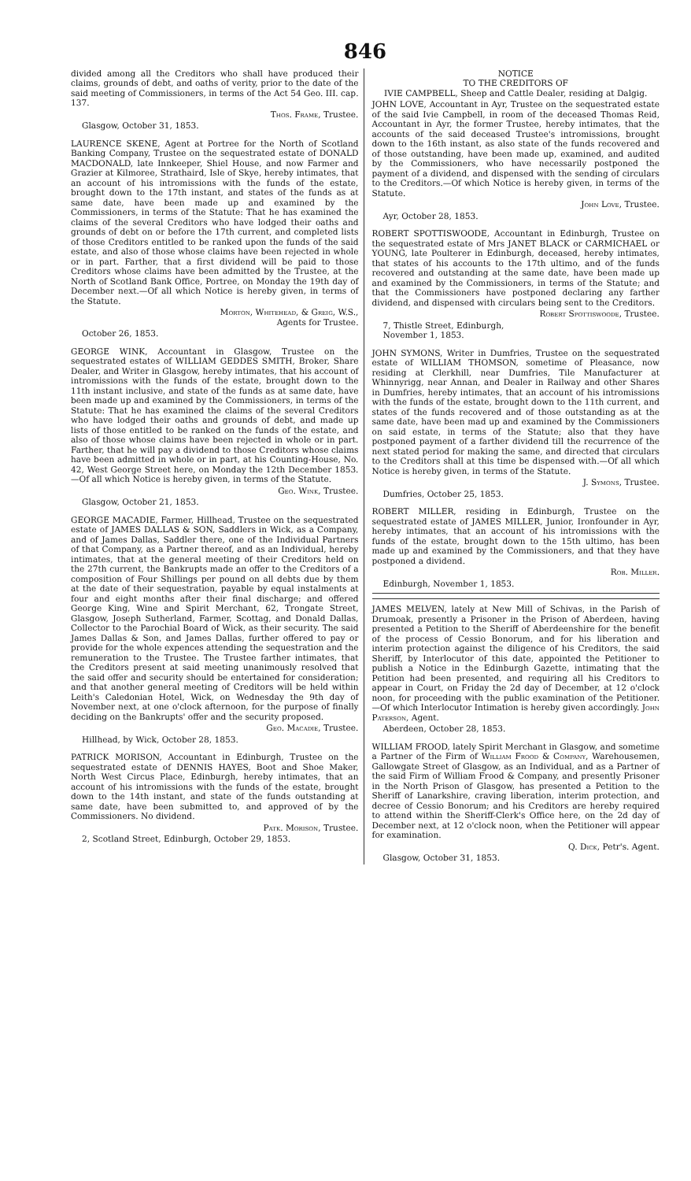846
divided among all the Creditors who shall have produced their claims, grounds of debt, and oaths of verity, prior to the date of the said meeting of Commissioners, in terms of the Act 54 Geo. III. cap. 137.
Thos. Frame, Trustee.
Glasgow, October 31, 1853.
LAURENCE SKENE, Agent at Portree for the North of Scotland Banking Company, Trustee on the sequestrated estate of DONALD MACDONALD, late Innkeeper, Shiel House, and now Farmer and Grazier at Kilmoree, Strathaird, Isle of Skye, hereby intimates, that an account of his intromissions with the funds of the estate, brought down to the 17th instant, and states of the funds as at same date, have been made up and examined by the Commissioners, in terms of the Statute: That he has examined the claims of the several Creditors who have lodged their oaths and grounds of debt on or before the 17th current, and completed lists of those Creditors entitled to be ranked upon the funds of the said estate, and also of those whose claims have been rejected in whole or in part. Farther, that a first dividend will be paid to those Creditors whose claims have been admitted by the Trustee, at the North of Scotland Bank Office, Portree, on Monday the 19th day of December next.—Of all which Notice is hereby given, in terms of the Statute.
Morton, Whitehead, & Greig, W.S.,
Agents for Trustee.
October 26, 1853.
GEORGE WINK, Accountant in Glasgow, Trustee on the sequestrated estates of WILLIAM GEDDES SMITH, Broker, Share Dealer, and Writer in Glasgow, hereby intimates, that his account of intromissions with the funds of the estate, brought down to the 11th instant inclusive, and state of the funds as at same date, have been made up and examined by the Commissioners, in terms of the Statute: That he has examined the claims of the several Creditors who have lodged their oaths and grounds of debt, and made up lists of those entitled to be ranked on the funds of the estate, and also of those whose claims have been rejected in whole or in part. Farther, that he will pay a dividend to those Creditors whose claims have been admitted in whole or in part, at his Counting-House, No. 42, West George Street here, on Monday the 12th December 1853.—Of all which Notice is hereby given, in terms of the Statute.
Geo. Wink, Trustee.
Glasgow, October 21, 1853.
GEORGE MACADIE, Farmer, Hillhead, Trustee on the sequestrated estate of JAMES DALLAS & SON, Saddlers in Wick, as a Company, and of James Dallas, Saddler there, one of the Individual Partners of that Company, as a Partner thereof, and as an Individual, hereby intimates, that at the general meeting of their Creditors held on the 27th current, the Bankrupts made an offer to the Creditors of a composition of Four Shillings per pound on all debts due by them at the date of their sequestration, payable by equal instalments at four and eight months after their final discharge; and offered George King, Wine and Spirit Merchant, 62, Trongate Street, Glasgow, Joseph Sutherland, Farmer, Scottag, and Donald Dallas, Collector to the Parochial Board of Wick, as their security. The said James Dallas & Son, and James Dallas, further offered to pay or provide for the whole expences attending the sequestration and the remuneration to the Trustee. The Trustee farther intimates, that the Creditors present at said meeting unanimously resolved that the said offer and security should be entertained for consideration; and that another general meeting of Creditors will be held within Leith's Caledonian Hotel, Wick, on Wednesday the 9th day of November next, at one o'clock afternoon, for the purpose of finally deciding on the Bankrupts' offer and the security proposed.
Geo. Macadie, Trustee.
Hillhead, by Wick, October 28, 1853.
PATRICK MORISON, Accountant in Edinburgh, Trustee on the sequestrated estate of DENNIS HAYES, Boot and Shoe Maker, North West Circus Place, Edinburgh, hereby intimates, that an account of his intromissions with the funds of the estate, brought down to the 14th instant, and state of the funds outstanding at same date, have been submitted to, and approved of by the Commissioners. No dividend.
Patk. Morison, Trustee.
2, Scotland Street, Edinburgh, October 29, 1853.
NOTICE
TO THE CREDITORS OF
IVIE CAMPBELL, Sheep and Cattle Dealer, residing at Dalgig.
JOHN LOVE, Accountant in Ayr, Trustee on the sequestrated estate of the said Ivie Campbell, in room of the deceased Thomas Reid, Accountant in Ayr, the former Trustee, hereby intimates, that the accounts of the said deceased Trustee's intromissions, brought down to the 16th instant, as also state of the funds recovered and of those outstanding, have been made up, examined, and audited by the Commissioners, who have necessarily postponed the payment of a dividend, and dispensed with the sending of circulars to the Creditors.—Of which Notice is hereby given, in terms of the Statute.
John Love, Trustee.
Ayr, October 28, 1853.
ROBERT SPOTTISWOODE, Accountant in Edinburgh, Trustee on the sequestrated estate of Mrs JANET BLACK or CARMICHAEL or YOUNG, late Poulterer in Edinburgh, deceased, hereby intimates, that states of his accounts to the 17th ultimo, and of the funds recovered and outstanding at the same date, have been made up and examined by the Commissioners, in terms of the Statute; and that the Commissioners have postponed declaring any farther dividend, and dispensed with circulars being sent to the Creditors.
Robert Spottiswoode, Trustee.
7, Thistle Street, Edinburgh,
November 1, 1853.
JOHN SYMONS, Writer in Dumfries, Trustee on the sequestrated estate of WILLIAM THOMSON, sometime of Pleasance, now residing at Clerkhill, near Dumfries, Tile Manufacturer at Whinnyrigg, near Annan, and Dealer in Railway and other Shares in Dumfries, hereby intimates, that an account of his intromissions with the funds of the estate, brought down to the 11th current, and states of the funds recovered and of those outstanding as at the same date, have been mad up and examined by the Commissioners on said estate, in terms of the Statute; also that they have postponed payment of a farther dividend till the recurrence of the next stated period for making the same, and directed that circulars to the Creditors shall at this time be dispensed with.—Of all which Notice is hereby given, in terms of the Statute.
J. Symons, Trustee.
Dumfries, October 25, 1853.
ROBERT MILLER, residing in Edinburgh, Trustee on the sequestrated estate of JAMES MILLER, Junior, Ironfounder in Ayr, hereby intimates, that an account of his intromissions with the funds of the estate, brought down to the 15th ultimo, has been made up and examined by the Commissioners, and that they have postponed a dividend.
Rob. Miller.
Edinburgh, November 1, 1853.
JAMES MELVEN, lately at New Mill of Schivas, in the Parish of Drumoak, presently a Prisoner in the Prison of Aberdeen, having presented a Petition to the Sheriff of Aberdeenshire for the benefit of the process of Cessio Bonorum, and for his liberation and interim protection against the diligence of his Creditors, the said Sheriff, by Interlocutor of this date, appointed the Petitioner to publish a Notice in the Edinburgh Gazette, intimating that the Petition had been presented, and requiring all his Creditors to appear in Court, on Friday the 2d day of December, at 12 o'clock noon, for proceeding with the public examination of the Petitioner.—Of which Interlocutor Intimation is hereby given accordingly. John Paterson, Agent.
Aberdeen, October 28, 1853.
WILLIAM FROOD, lately Spirit Merchant in Glasgow, and sometime a Partner of the Firm of William Frood & Company, Warehousemen, Gallowgate Street of Glasgow, as an Individual, and as a Partner of the said Firm of William Frood & Company, and presently Prisoner in the North Prison of Glasgow, has presented a Petition to the Sheriff of Lanarkshire, craving liberation, interim protection, and decree of Cessio Bonorum; and his Creditors are hereby required to attend within the Sheriff-Clerk's Office here, on the 2d day of December next, at 12 o'clock noon, when the Petitioner will appear for examination.
Q. Dick, Petr's. Agent.
Glasgow, October 31, 1853.